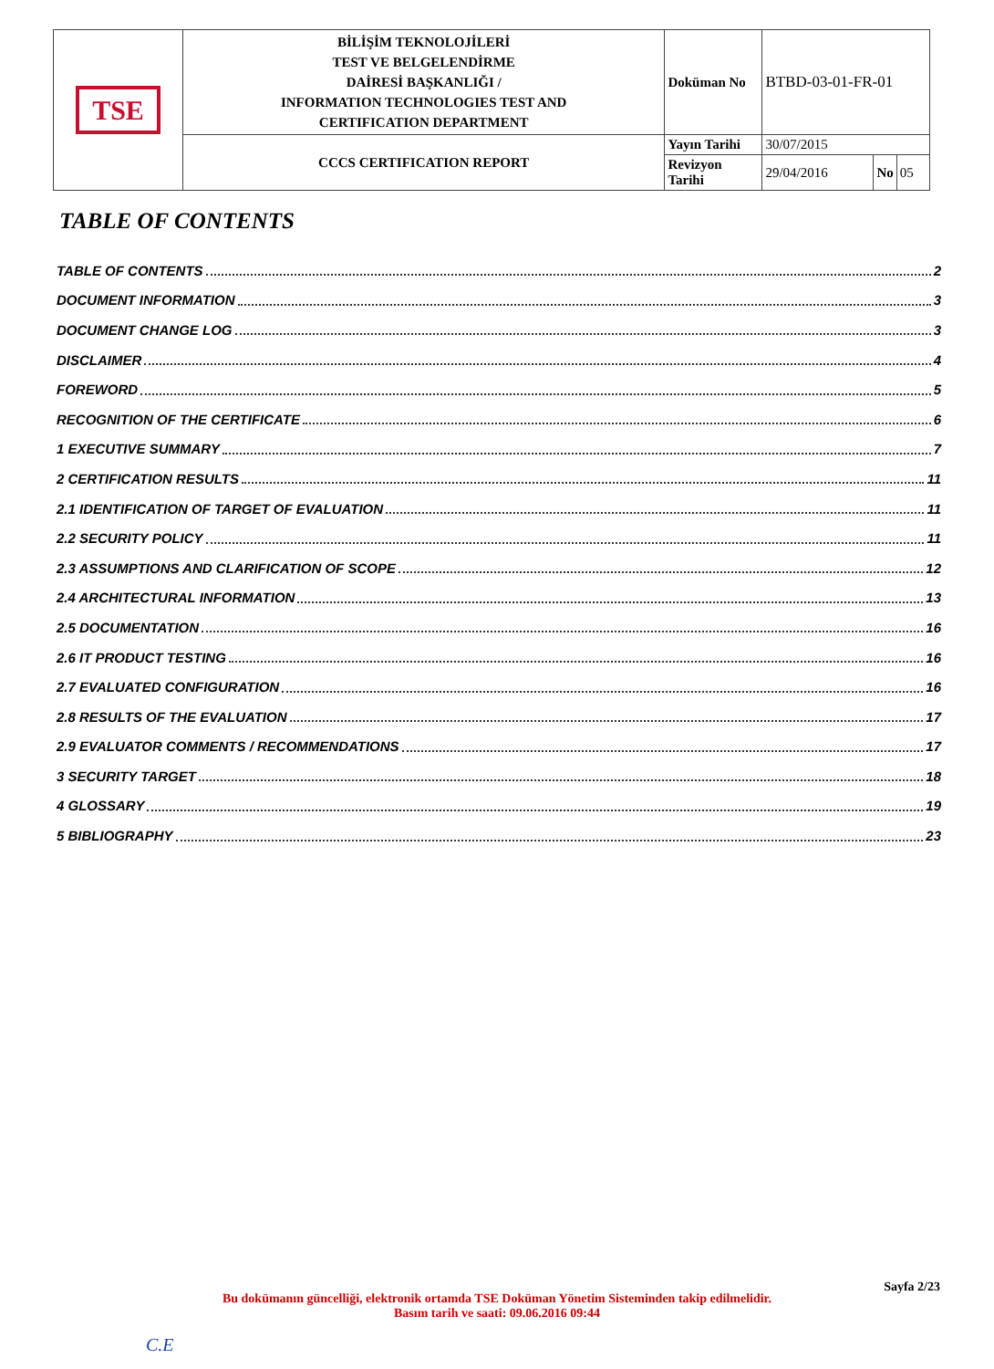| TSE | BİLİŞİM TEKNOLOJİLERİ TEST VE BELGELENDİRME DAİRESİ BAŞKANLIĞI / INFORMATION TECHNOLOGIES TEST AND CERTIFICATION DEPARTMENT | Doküman No | BTBD-03-01-FR-01 | | |
| | CCCS CERTIFICATION REPORT | Yayın Tarihi | 30/07/2015 | | |
| | | Revizyon Tarihi | 29/04/2016 | No | 05 |
TABLE OF CONTENTS
TABLE OF CONTENTS 2
DOCUMENT INFORMATION 3
DOCUMENT CHANGE LOG 3
DISCLAIMER 4
FOREWORD 5
RECOGNITION OF THE CERTIFICATE 6
1 EXECUTIVE SUMMARY 7
2 CERTIFICATION RESULTS 11
2.1 IDENTIFICATION OF TARGET OF EVALUATION 11
2.2 SECURITY POLICY 11
2.3 ASSUMPTIONS AND CLARIFICATION OF SCOPE 12
2.4 ARCHITECTURAL INFORMATION 13
2.5 DOCUMENTATION 16
2.6 IT PRODUCT TESTING 16
2.7 EVALUATED CONFIGURATION 16
2.8 RESULTS OF THE EVALUATION 17
2.9 EVALUATOR COMMENTS / RECOMMENDATIONS 17
3 SECURITY TARGET 18
4 GLOSSARY 19
5 BIBLIOGRAPHY 23
Sayfa 2/23
Bu dokümanın güncelliği, elektronik ortamda TSE Doküman Yönetim Sisteminden takip edilmelidir.
Basım tarih ve saati: 09.06.2016 09:44
C.E